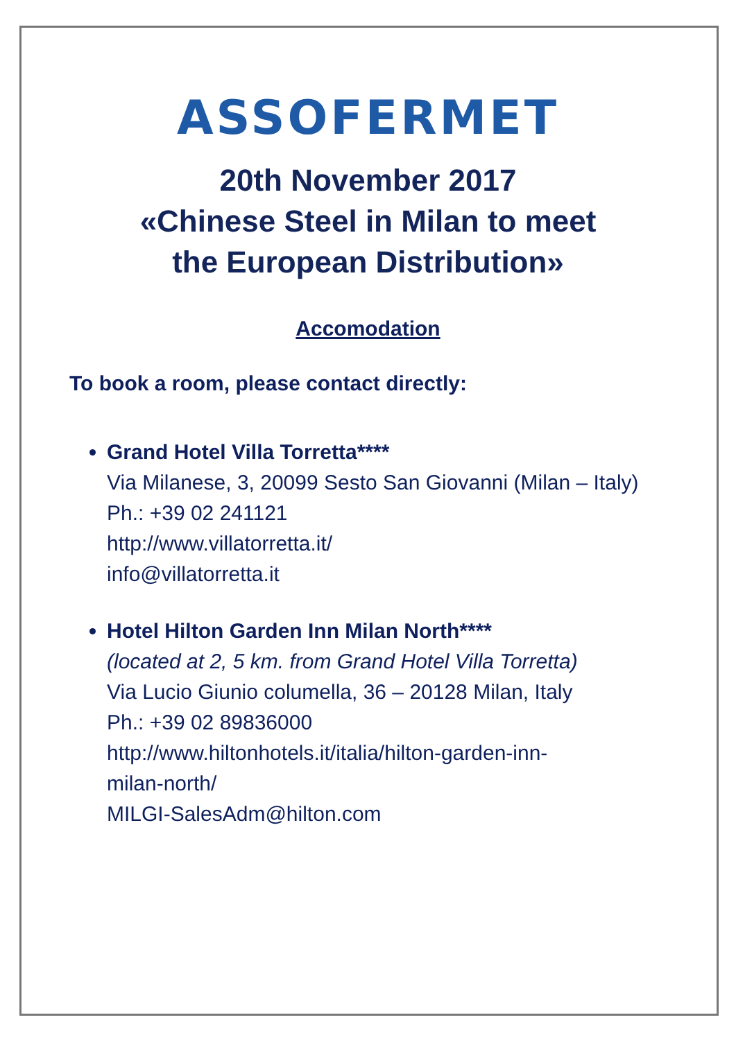ASSOFERMET
20th November 2017
«Chinese Steel in Milan to meet
the European Distribution»
Accomodation
To book a room, please contact directly:
Grand Hotel Villa Torretta****
Via Milanese, 3, 20099 Sesto San Giovanni (Milan – Italy)
Ph.: +39 02 241121
http://www.villatorretta.it/
info@villatorretta.it
Hotel Hilton Garden Inn Milan North****
(located at 2, 5 km. from Grand Hotel Villa Torretta)
Via Lucio Giunio columella, 36 – 20128 Milan, Italy
Ph.: +39 02 89836000
http://www.hiltonhotels.it/italia/hilton-garden-inn-
milan-north/
MILGI-SalesAdm@hilton.com